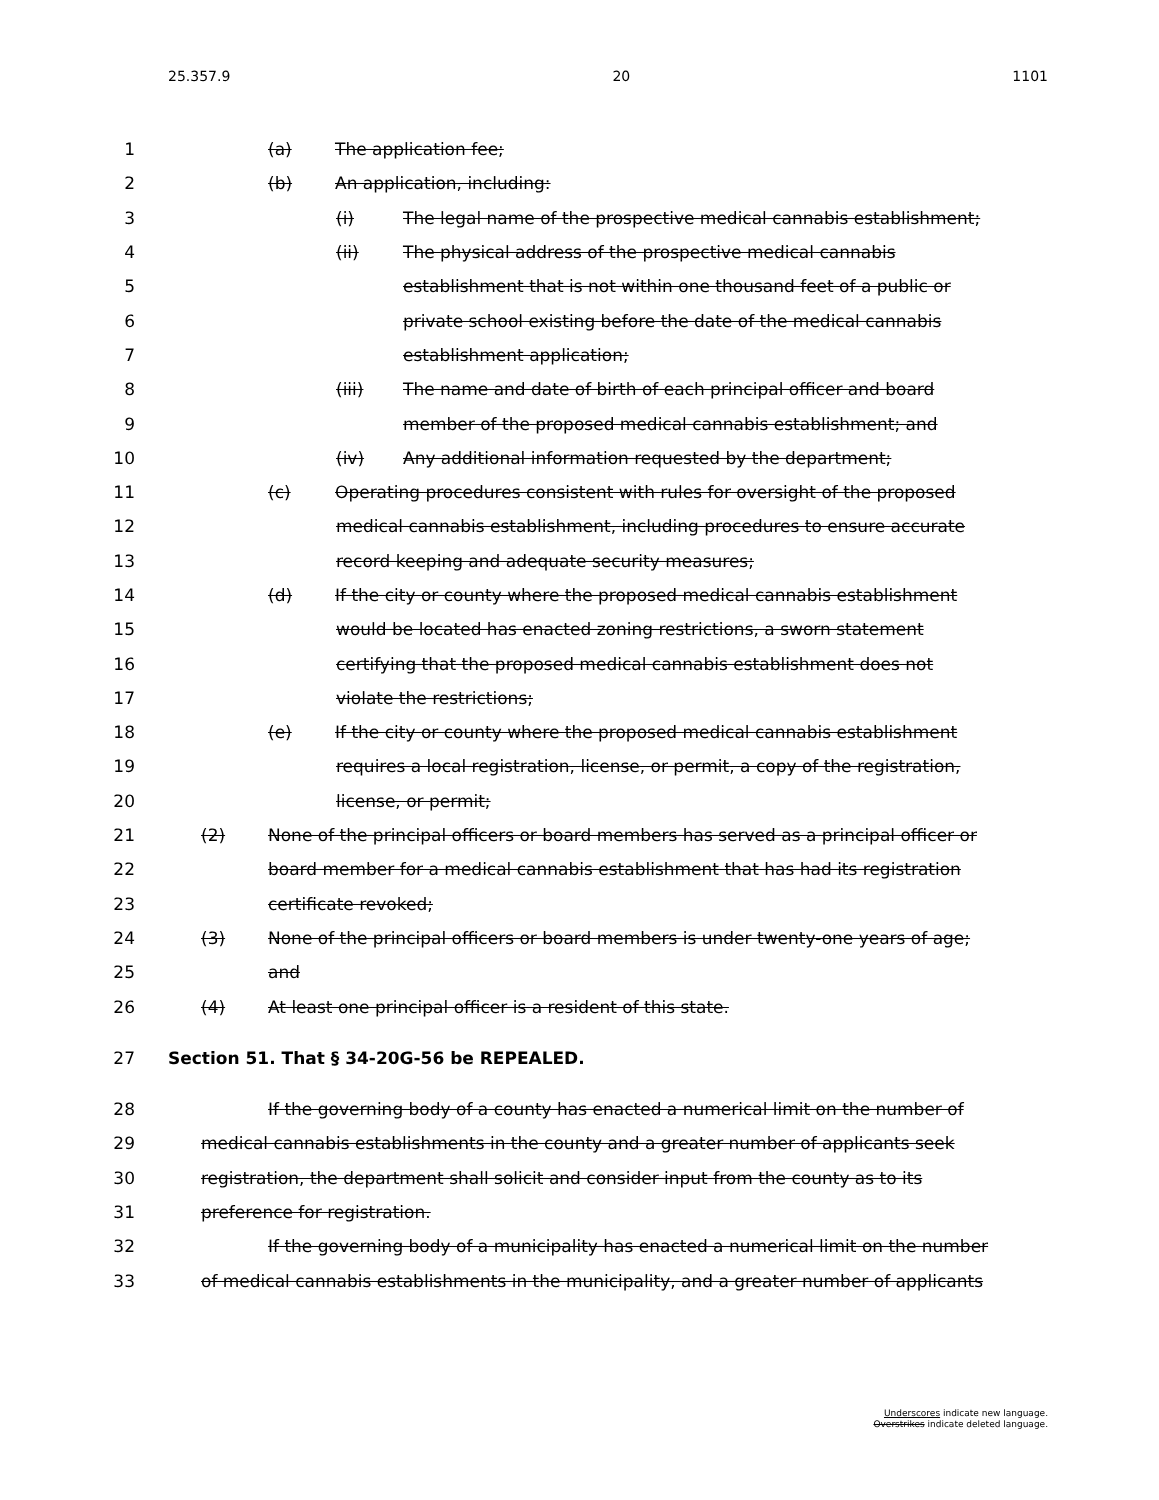25.357.9 20 1101
1 (a) The application fee;
2 (b) An application, including:
3 (i) The legal name of the prospective medical cannabis establishment;
4 (ii) The physical address of the prospective medical cannabis
5 establishment that is not within one thousand feet of a public or
6 private school existing before the date of the medical cannabis
7 establishment application;
8 (iii) The name and date of birth of each principal officer and board
9 member of the proposed medical cannabis establishment; and
10 (iv) Any additional information requested by the department;
11 (c) Operating procedures consistent with rules for oversight of the proposed
12 medical cannabis establishment, including procedures to ensure accurate
13 record keeping and adequate security measures;
14 (d) If the city or county where the proposed medical cannabis establishment
15 would be located has enacted zoning restrictions, a sworn statement
16 certifying that the proposed medical cannabis establishment does not
17 violate the restrictions;
18 (e) If the city or county where the proposed medical cannabis establishment
19 requires a local registration, license, or permit, a copy of the registration,
20 license, or permit;
21 (2) None of the principal officers or board members has served as a principal officer or
22 board member for a medical cannabis establishment that has had its registration
23 certificate revoked;
24 (3) None of the principal officers or board members is under twenty-one years of age;
25 and
26 (4) At least one principal officer is a resident of this state.
27 Section 51. That § 34-20G-56 be REPEALED.
28 If the governing body of a county has enacted a numerical limit on the number of
29 medical cannabis establishments in the county and a greater number of applicants seek
30 registration, the department shall solicit and consider input from the county as to its
31 preference for registration.
32 If the governing body of a municipality has enacted a numerical limit on the number
33 of medical cannabis establishments in the municipality, and a greater number of applicants
Underscores indicate new language.
Overstrikes indicate deleted language.